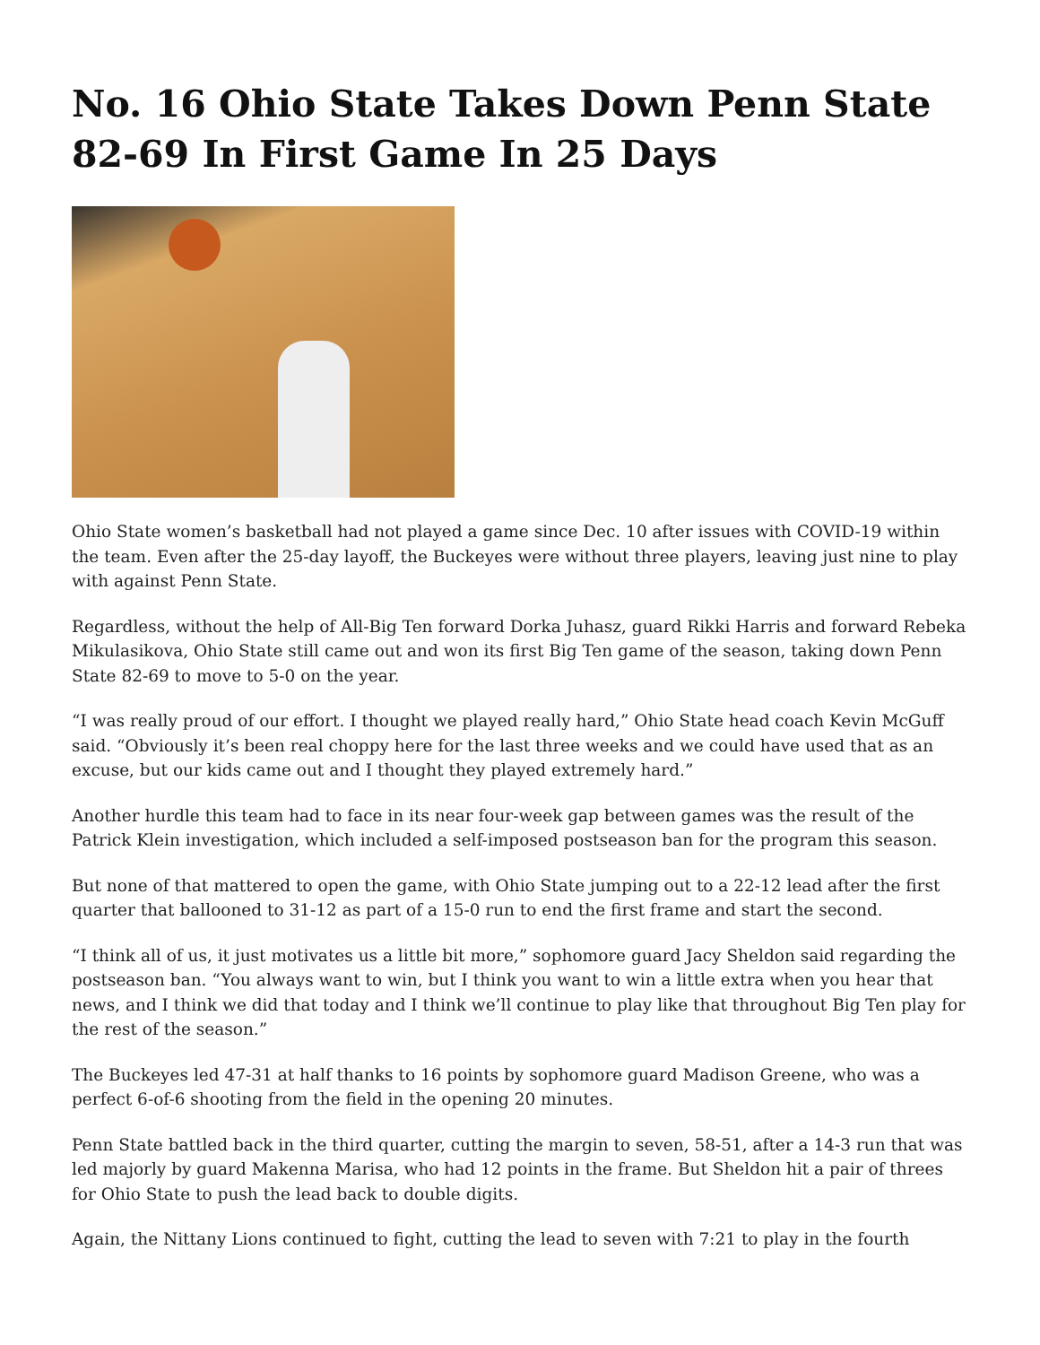No. 16 Ohio State Takes Down Penn State 82-69 In First Game In 25 Days
Ohio State women’s basketball had not played a game since Dec. 10 after issues with COVID-19 within the team. Even after the 25-day layoff, the Buckeyes were without three players, leaving just nine to play with against Penn State.
Regardless, without the help of All-Big Ten forward Dorka Juhasz, guard Rikki Harris and forward Rebeka Mikulasikova, Ohio State still came out and won its first Big Ten game of the season, taking down Penn State 82-69 to move to 5-0 on the year.
“I was really proud of our effort. I thought we played really hard,” Ohio State head coach Kevin McGuff said. “Obviously it’s been real choppy here for the last three weeks and we could have used that as an excuse, but our kids came out and I thought they played extremely hard.”
Another hurdle this team had to face in its near four-week gap between games was the result of the Patrick Klein investigation, which included a self-imposed postseason ban for the program this season.
But none of that mattered to open the game, with Ohio State jumping out to a 22-12 lead after the first quarter that ballooned to 31-12 as part of a 15-0 run to end the first frame and start the second.
“I think all of us, it just motivates us a little bit more,” sophomore guard Jacy Sheldon said regarding the postseason ban. “You always want to win, but I think you want to win a little extra when you hear that news, and I think we did that today and I think we’ll continue to play like that throughout Big Ten play for the rest of the season.”
The Buckeyes led 47-31 at half thanks to 16 points by sophomore guard Madison Greene, who was a perfect 6-of-6 shooting from the field in the opening 20 minutes.
Penn State battled back in the third quarter, cutting the margin to seven, 58-51, after a 14-3 run that was led majorly by guard Makenna Marisa, who had 12 points in the frame. But Sheldon hit a pair of threes for Ohio State to push the lead back to double digits.
Again, the Nittany Lions continued to fight, cutting the lead to seven with 7:21 to play in the fourth